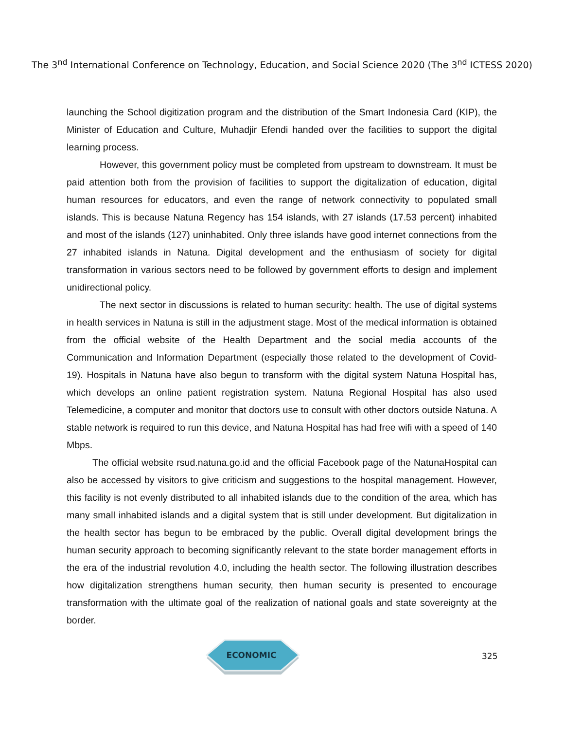The 3<sup>nd</sup> International Conference on Technology, Education, and Social Science 2020 (The 3<sup>nd</sup> ICTESS 2020)
launching the School digitization program and the distribution of the Smart Indonesia Card (KIP), the Minister of Education and Culture, Muhadjir Efendi handed over the facilities to support the digital learning process.
However, this government policy must be completed from upstream to downstream. It must be paid attention both from the provision of facilities to support the digitalization of education, digital human resources for educators, and even the range of network connectivity to populated small islands. This is because Natuna Regency has 154 islands, with 27 islands (17.53 percent) inhabited and most of the islands (127) uninhabited. Only three islands have good internet connections from the 27 inhabited islands in Natuna. Digital development and the enthusiasm of society for digital transformation in various sectors need to be followed by government efforts to design and implement unidirectional policy.
The next sector in discussions is related to human security: health. The use of digital systems in health services in Natuna is still in the adjustment stage. Most of the medical information is obtained from the official website of the Health Department and the social media accounts of the Communication and Information Department (especially those related to the development of Covid-19). Hospitals in Natuna have also begun to transform with the digital system Natuna Hospital has, which develops an online patient registration system. Natuna Regional Hospital has also used Telemedicine, a computer and monitor that doctors use to consult with other doctors outside Natuna. A stable network is required to run this device, and Natuna Hospital has had free wifi with a speed of 140 Mbps.
The official website rsud.natuna.go.id and the official Facebook page of the NatunaHospital can also be accessed by visitors to give criticism and suggestions to the hospital management. However, this facility is not evenly distributed to all inhabited islands due to the condition of the area, which has many small inhabited islands and a digital system that is still under development. But digitalization in the health sector has begun to be embraced by the public. Overall digital development brings the human security approach to becoming significantly relevant to the state border management efforts in the era of the industrial revolution 4.0, including the health sector. The following illustration describes how digitalization strengthens human security, then human security is presented to encourage transformation with the ultimate goal of the realization of national goals and state sovereignty at the border.
ECONOMIC
325